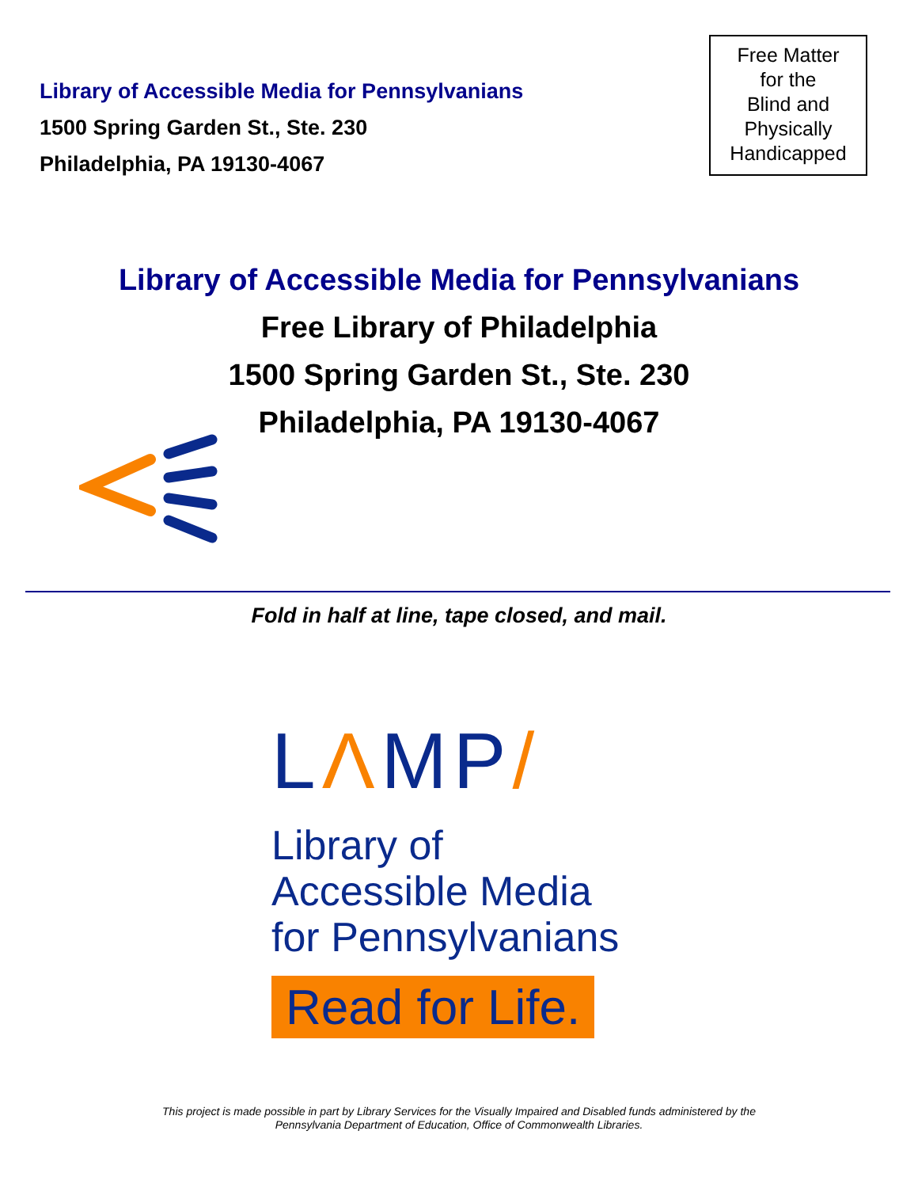Library of Accessible Media for Pennsylvanians
1500 Spring Garden St., Ste. 230
Philadelphia, PA 19130-4067
Free Matter
for the
Blind and
Physically
Handicapped
Library of Accessible Media for Pennsylvanians
Free Library of Philadelphia
1500 Spring Garden St., Ste. 230
Philadelphia, PA 19130-4067
Fold in half at line, tape closed, and mail.
LΛMP/
Library of
Accessible Media
for Pennsylvanians
Read for Life.
This project is made possible in part by Library Services for the Visually Impaired and Disabled funds administered by the
Pennsylvania Department of Education, Office of Commonwealth Libraries.